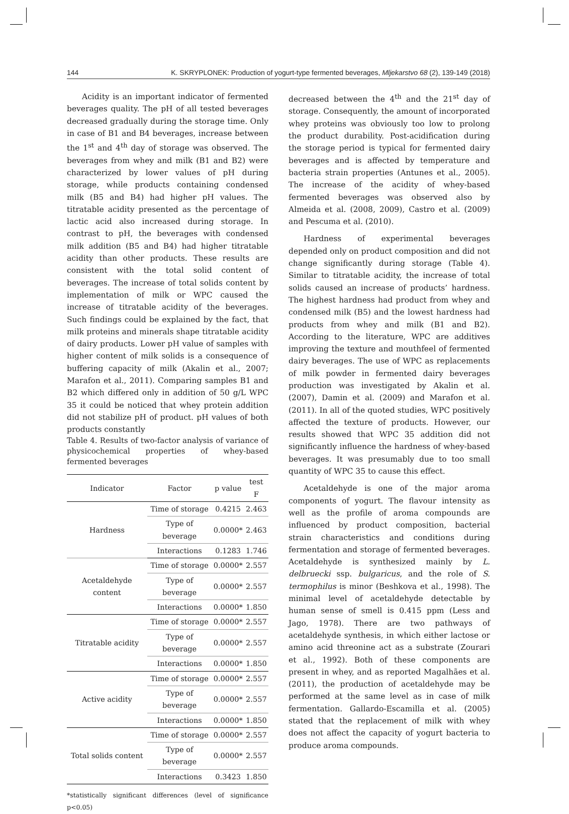144 K. SKRYPLONEK: Production of yogurt-type fermented beverages, Mljekarstvo 68 (2), 139-149 (2018)
Acidity is an important indicator of fermented beverages quality. The pH of all tested beverages decreased gradually during the storage time. Only in case of B1 and B4 beverages, increase between the 1<sup>st</sup> and 4<sup>th</sup> day of storage was observed. The beverages from whey and milk (B1 and B2) were characterized by lower values of pH during storage, while products containing condensed milk (B5 and B4) had higher pH values. The titratable acidity presented as the percentage of lactic acid also increased during storage. In contrast to pH, the beverages with condensed milk addition (B5 and B4) had higher titratable acidity than other products. These results are consistent with the total solid content of beverages. The increase of total solids content by implementation of milk or WPC caused the increase of titratable acidity of the beverages. Such findings could be explained by the fact, that milk proteins and minerals shape titratable acidity of dairy products. Lower pH value of samples with higher content of milk solids is a consequence of buffering capacity of milk (Akalin et al., 2007; Marafon et al., 2011). Comparing samples B1 and B2 which differed only in addition of 50 g/L WPC 35 it could be noticed that whey protein addition did not stabilize pH of product. pH values of both products constantly
Table 4. Results of two-factor analysis of variance of physicochemical properties of whey-based fermented beverages
| Indicator | Factor | p value | test F |
| --- | --- | --- | --- |
| Hardness | Time of storage | 0.4215 | 2.463 |
| | Type of beverage | 0.0000* | 2.463 |
| | Interactions | 0.1283 | 1.746 |
| Acetaldehyde content | Time of storage | 0.0000* | 2.557 |
| | Type of beverage | 0.0000* | 2.557 |
| | Interactions | 0.0000* | 1.850 |
| Titratable acidity | Time of storage | 0.0000* | 2.557 |
| | Type of beverage | 0.0000* | 2.557 |
| | Interactions | 0.0000* | 1.850 |
| Active acidity | Time of storage | 0.0000* | 2.557 |
| | Type of beverage | 0.0000* | 2.557 |
| | Interactions | 0.0000* | 1.850 |
| Total solids content | Time of storage | 0.0000* | 2.557 |
| | Type of beverage | 0.0000* | 2.557 |
| | Interactions | 0.3423 | 1.850 |
*statistically significant differences (level of significance p<0.05)
decreased between the 4<sup>th</sup> and the 21<sup>st</sup> day of storage. Consequently, the amount of incorporated whey proteins was obviously too low to prolong the product durability. Post-acidification during the storage period is typical for fermented dairy beverages and is affected by temperature and bacteria strain properties (Antunes et al., 2005). The increase of the acidity of whey-based fermented beverages was observed also by Almeida et al. (2008, 2009), Castro et al. (2009) and Pescuma et al. (2010).
Hardness of experimental beverages depended only on product composition and did not change significantly during storage (Table 4). Similar to titratable acidity, the increase of total solids caused an increase of products’ hardness. The highest hardness had product from whey and condensed milk (B5) and the lowest hardness had products from whey and milk (B1 and B2). According to the literature, WPC are additives improving the texture and mouthfeel of fermented dairy beverages. The use of WPC as replacements of milk powder in fermented dairy beverages production was investigated by Akalin et al. (2007), Damin et al. (2009) and Marafon et al. (2011). In all of the quoted studies, WPC positively affected the texture of products. However, our results showed that WPC 35 addition did not significantly influence the hardness of whey-based beverages. It was presumably due to too small quantity of WPC 35 to cause this effect.
Acetaldehyde is one of the major aroma components of yogurt. The flavour intensity as well as the profile of aroma compounds are influenced by product composition, bacterial strain characteristics and conditions during fermentation and storage of fermented beverages. Acetaldehyde is synthesized mainly by L. delbruecki ssp. bulgaricus, and the role of S. termophilus is minor (Beshkova et al., 1998). The minimal level of acetaldehyde detectable by human sense of smell is 0.415 ppm (Less and Jago, 1978). There are two pathways of acetaldehyde synthesis, in which either lactose or amino acid threonine act as a substrate (Zourari et al., 1992). Both of these components are present in whey, and as reported Magalhães et al. (2011), the production of acetaldehyde may be performed at the same level as in case of milk fermentation. Gallardo-Escamilla et al. (2005) stated that the replacement of milk with whey does not affect the capacity of yogurt bacteria to produce aroma compounds.